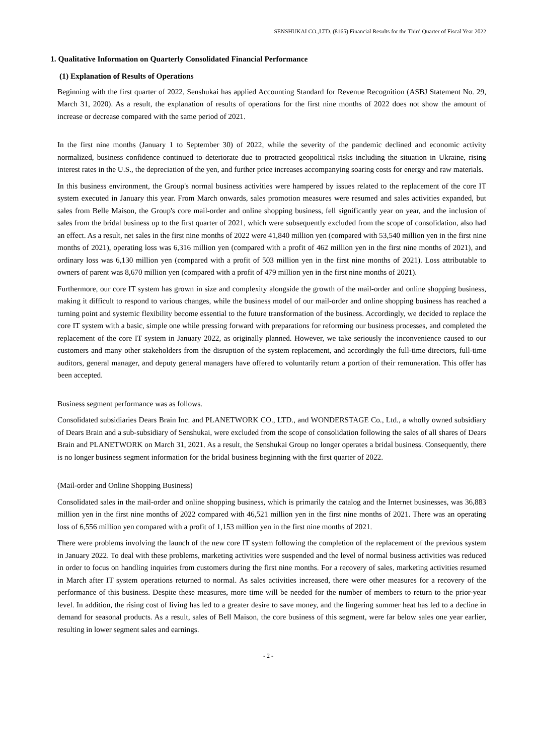SENSHUKAI CO.,LTD. (8165) Financial Results for the Third Quarter of Fiscal Year 2022
1. Qualitative Information on Quarterly Consolidated Financial Performance
(1) Explanation of Results of Operations
Beginning with the first quarter of 2022, Senshukai has applied Accounting Standard for Revenue Recognition (ASBJ Statement No. 29, March 31, 2020). As a result, the explanation of results of operations for the first nine months of 2022 does not show the amount of increase or decrease compared with the same period of 2021.
In the first nine months (January 1 to September 30) of 2022, while the severity of the pandemic declined and economic activity normalized, business confidence continued to deteriorate due to protracted geopolitical risks including the situation in Ukraine, rising interest rates in the U.S., the depreciation of the yen, and further price increases accompanying soaring costs for energy and raw materials.
In this business environment, the Group's normal business activities were hampered by issues related to the replacement of the core IT system executed in January this year. From March onwards, sales promotion measures were resumed and sales activities expanded, but sales from Belle Maison, the Group's core mail-order and online shopping business, fell significantly year on year, and the inclusion of sales from the bridal business up to the first quarter of 2021, which were subsequently excluded from the scope of consolidation, also had an effect. As a result, net sales in the first nine months of 2022 were 41,840 million yen (compared with 53,540 million yen in the first nine months of 2021), operating loss was 6,316 million yen (compared with a profit of 462 million yen in the first nine months of 2021), and ordinary loss was 6,130 million yen (compared with a profit of 503 million yen in the first nine months of 2021). Loss attributable to owners of parent was 8,670 million yen (compared with a profit of 479 million yen in the first nine months of 2021).
Furthermore, our core IT system has grown in size and complexity alongside the growth of the mail-order and online shopping business, making it difficult to respond to various changes, while the business model of our mail-order and online shopping business has reached a turning point and systemic flexibility become essential to the future transformation of the business. Accordingly, we decided to replace the core IT system with a basic, simple one while pressing forward with preparations for reforming our business processes, and completed the replacement of the core IT system in January 2022, as originally planned. However, we take seriously the inconvenience caused to our customers and many other stakeholders from the disruption of the system replacement, and accordingly the full-time directors, full-time auditors, general manager, and deputy general managers have offered to voluntarily return a portion of their remuneration. This offer has been accepted.
Business segment performance was as follows.
Consolidated subsidiaries Dears Brain Inc. and PLANETWORK CO., LTD., and WONDERSTAGE Co., Ltd., a wholly owned subsidiary of Dears Brain and a sub-subsidiary of Senshukai, were excluded from the scope of consolidation following the sales of all shares of Dears Brain and PLANETWORK on March 31, 2021. As a result, the Senshukai Group no longer operates a bridal business. Consequently, there is no longer business segment information for the bridal business beginning with the first quarter of 2022.
(Mail-order and Online Shopping Business)
Consolidated sales in the mail-order and online shopping business, which is primarily the catalog and the Internet businesses, was 36,883 million yen in the first nine months of 2022 compared with 46,521 million yen in the first nine months of 2021. There was an operating loss of 6,556 million yen compared with a profit of 1,153 million yen in the first nine months of 2021.
There were problems involving the launch of the new core IT system following the completion of the replacement of the previous system in January 2022. To deal with these problems, marketing activities were suspended and the level of normal business activities was reduced in order to focus on handling inquiries from customers during the first nine months. For a recovery of sales, marketing activities resumed in March after IT system operations returned to normal. As sales activities increased, there were other measures for a recovery of the performance of this business. Despite these measures, more time will be needed for the number of members to return to the prior-year level. In addition, the rising cost of living has led to a greater desire to save money, and the lingering summer heat has led to a decline in demand for seasonal products. As a result, sales of Bell Maison, the core business of this segment, were far below sales one year earlier, resulting in lower segment sales and earnings.
- 2 -